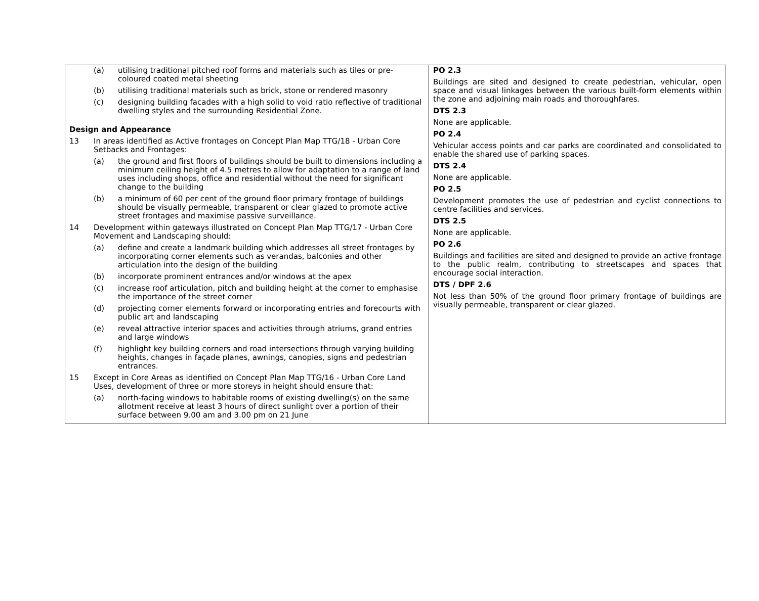| (a) utilising traditional pitched roof forms and materials such as tiles or pre-coloured coated metal sheeting (b) utilising traditional materials such as brick, stone or rendered masonry (c) designing building facades with a high solid to void ratio reflective of traditional dwelling styles and the surrounding Residential Zone. Design and Appearance 13 In areas identified as Active frontages on Concept Plan Map TTG/18 - Urban Core Setbacks and Frontages: (a) the ground and first floors of buildings should be built to dimensions including a minimum ceiling height of 4.5 metres to allow for adaptation to a range of land uses including shops, office and residential without the need for significant change to the building (b) a minimum of 60 per cent of the ground floor primary frontage of buildings should be visually permeable, transparent or clear glazed to promote active street frontages and maximise passive surveillance. 14 Development within gateways illustrated on Concept Plan Map TTG/17 - Urban Core Movement and Landscaping should: (a) define and create a landmark building which addresses all street frontages by incorporating corner elements such as verandas, balconies and other articulation into the design of the building (b) incorporate prominent entrances and/or windows at the apex (c) increase roof articulation, pitch and building height at the corner to emphasise the importance of the street corner (d) projecting corner elements forward or incorporating entries and forecourts with public art and landscaping (e) reveal attractive interior spaces and activities through atriums, grand entries and large windows (f) highlight key building corners and road intersections through varying building heights, changes in façade planes, awnings, canopies, signs and pedestrian entrances. 15 Except in Core Areas as identified on Concept Plan Map TTG/16 - Urban Core Land Uses, development of three or more storeys in height should ensure that: (a) north-facing windows to habitable rooms of existing dwelling(s) on the same allotment receive at least 3 hours of direct sunlight over a portion of their surface between 9.00 am and 3.00 pm on 21 June | PO 2.3 Buildings are sited and designed to create pedestrian, vehicular, open space and visual linkages between the various built-form elements within the zone and adjoining main roads and thoroughfares. DTS 2.3 None are applicable. PO 2.4 Vehicular access points and car parks are coordinated and consolidated to enable the shared use of parking spaces. DTS 2.4 None are applicable. PO 2.5 Development promotes the use of pedestrian and cyclist connections to centre facilities and services. DTS 2.5 None are applicable. PO 2.6 Buildings and facilities are sited and designed to provide an active frontage to the public realm, contributing to streetscapes and spaces that encourage social interaction. DTS / DPF 2.6 Not less than 50% of the ground floor primary frontage of buildings are visually permeable, transparent or clear glazed. |